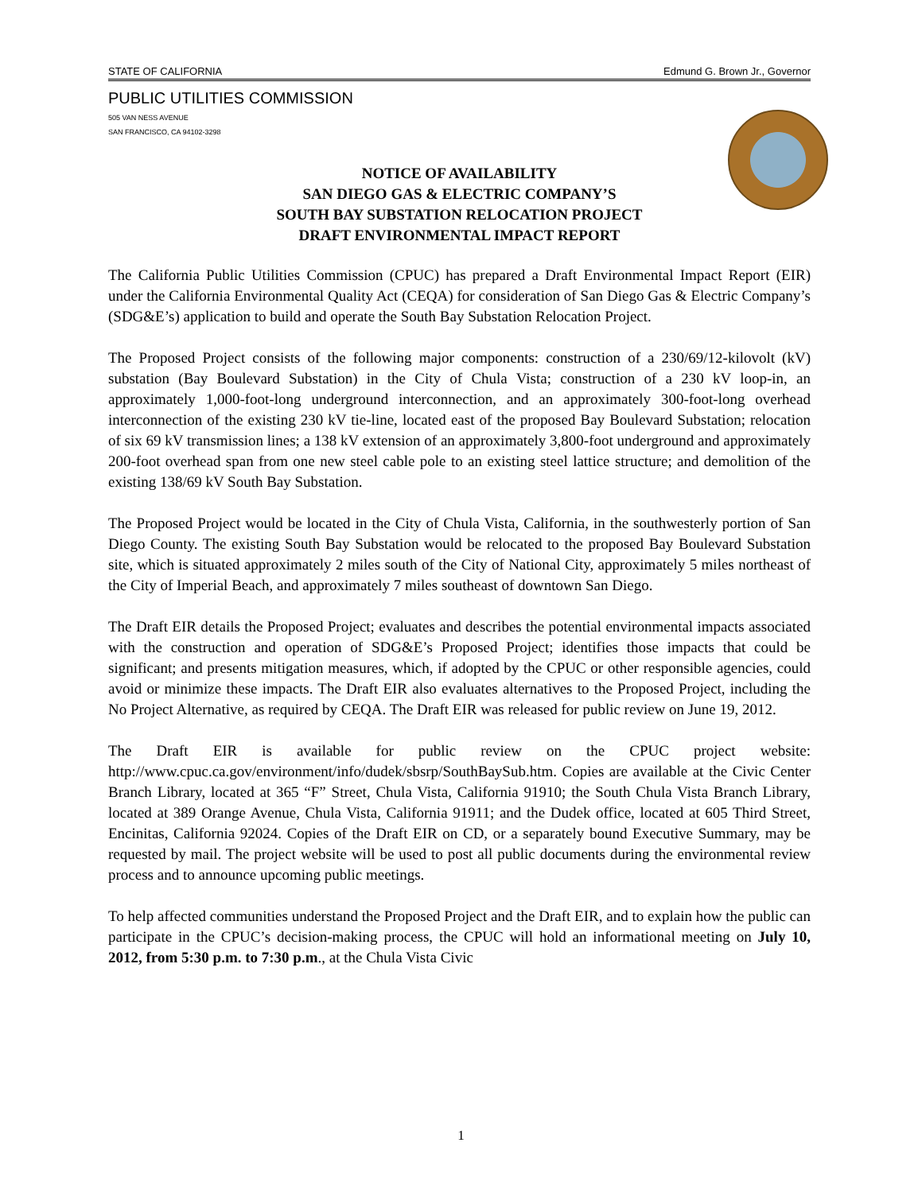STATE OF CALIFORNIA Edmund G. Brown Jr., Governor
PUBLIC UTILITIES COMMISSION
505 VAN NESS AVENUE
SAN FRANCISCO, CA 94102-3298
NOTICE OF AVAILABILITY
SAN DIEGO GAS & ELECTRIC COMPANY’S
SOUTH BAY SUBSTATION RELOCATION PROJECT
DRAFT ENVIRONMENTAL IMPACT REPORT
The California Public Utilities Commission (CPUC) has prepared a Draft Environmental Impact Report (EIR) under the California Environmental Quality Act (CEQA) for consideration of San Diego Gas & Electric Company’s (SDG&E’s) application to build and operate the South Bay Substation Relocation Project.
The Proposed Project consists of the following major components: construction of a 230/69/12-kilovolt (kV) substation (Bay Boulevard Substation) in the City of Chula Vista; construction of a 230 kV loop-in, an approximately 1,000-foot-long underground interconnection, and an approximately 300-foot-long overhead interconnection of the existing 230 kV tie-line, located east of the proposed Bay Boulevard Substation; relocation of six 69 kV transmission lines; a 138 kV extension of an approximately 3,800-foot underground and approximately 200-foot overhead span from one new steel cable pole to an existing steel lattice structure; and demolition of the existing 138/69 kV South Bay Substation.
The Proposed Project would be located in the City of Chula Vista, California, in the southwesterly portion of San Diego County. The existing South Bay Substation would be relocated to the proposed Bay Boulevard Substation site, which is situated approximately 2 miles south of the City of National City, approximately 5 miles northeast of the City of Imperial Beach, and approximately 7 miles southeast of downtown San Diego.
The Draft EIR details the Proposed Project; evaluates and describes the potential environmental impacts associated with the construction and operation of SDG&E’s Proposed Project; identifies those impacts that could be significant; and presents mitigation measures, which, if adopted by the CPUC or other responsible agencies, could avoid or minimize these impacts. The Draft EIR also evaluates alternatives to the Proposed Project, including the No Project Alternative, as required by CEQA. The Draft EIR was released for public review on June 19, 2012.
The Draft EIR is available for public review on the CPUC project website: http://www.cpuc.ca.gov/environment/info/dudek/sbsrp/SouthBaySub.htm. Copies are available at the Civic Center Branch Library, located at 365 “F” Street, Chula Vista, California 91910; the South Chula Vista Branch Library, located at 389 Orange Avenue, Chula Vista, California 91911; and the Dudek office, located at 605 Third Street, Encinitas, California 92024. Copies of the Draft EIR on CD, or a separately bound Executive Summary, may be requested by mail. The project website will be used to post all public documents during the environmental review process and to announce upcoming public meetings.
To help affected communities understand the Proposed Project and the Draft EIR, and to explain how the public can participate in the CPUC’s decision-making process, the CPUC will hold an informational meeting on July 10, 2012, from 5:30 p.m. to 7:30 p.m., at the Chula Vista Civic
1